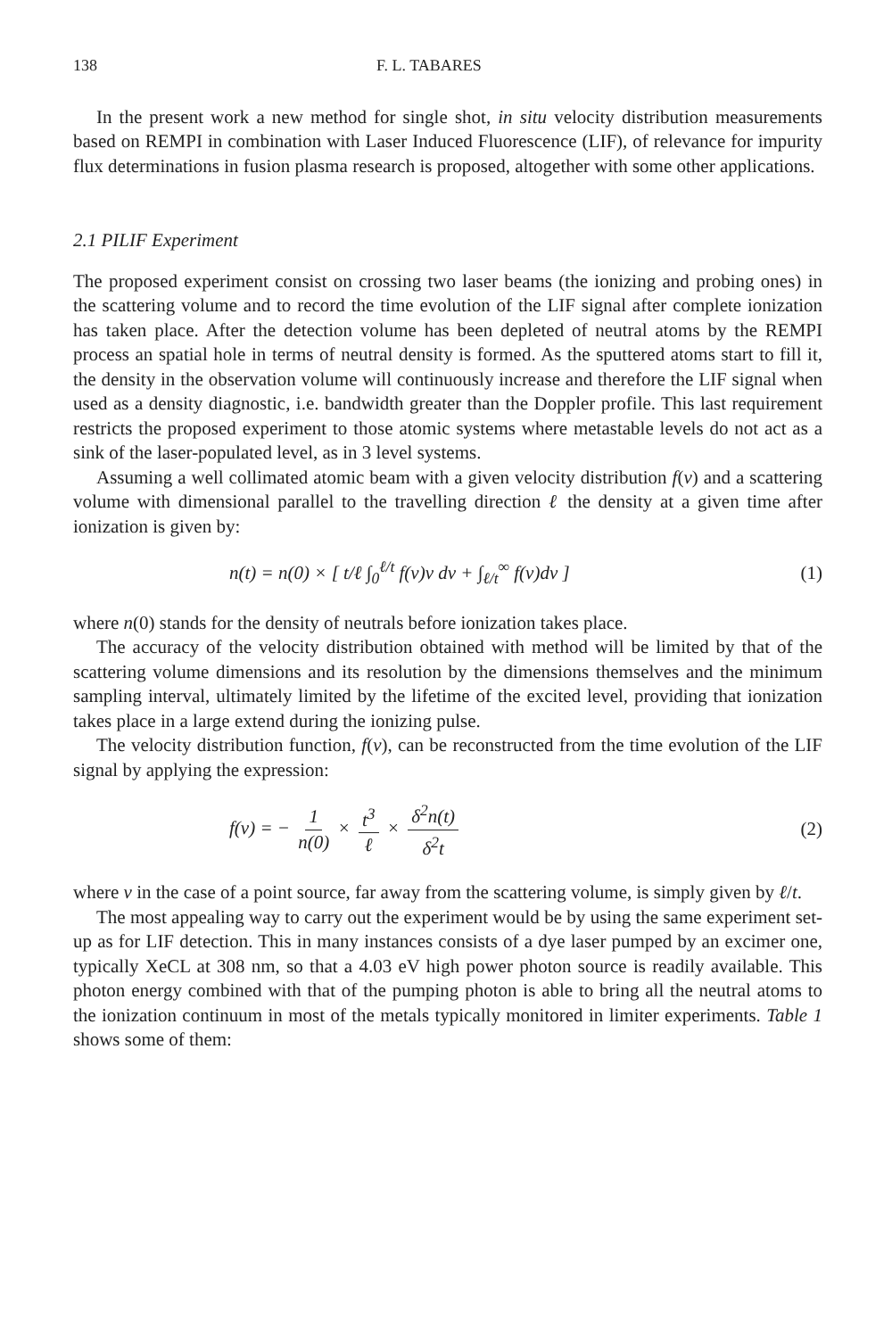138 F. L. TABARES
In the present work a new method for single shot, in situ velocity distribution measurements based on REMPI in combination with Laser Induced Fluorescence (LIF), of relevance for impurity flux determinations in fusion plasma research is proposed, altogether with some other applications.
2.1 PILIF Experiment
The proposed experiment consist on crossing two laser beams (the ionizing and probing ones) in the scattering volume and to record the time evolution of the LIF signal after complete ionization has taken place. After the detection volume has been depleted of neutral atoms by the REMPI process an spatial hole in terms of neutral density is formed. As the sputtered atoms start to fill it, the density in the observation volume will continuously increase and therefore the LIF signal when used as a density diagnostic, i.e. bandwidth greater than the Doppler profile. This last requirement restricts the proposed experiment to those atomic systems where metastable levels do not act as a sink of the laser-populated level, as in 3 level systems.
Assuming a well collimated atomic beam with a given velocity distribution f(v) and a scattering volume with dimensional parallel to the travelling direction ℓ the density at a given time after ionization is given by:
n(t) = n(0) × [ t/ℓ ∫<sub>0</sub><sup>ℓ/t</sup> f(v)v dv + ∫<sub>ℓ/t</sub><sup>∞</sup> f(v)dv ] (1)
where n(0) stands for the density of neutrals before ionization takes place.
The accuracy of the velocity distribution obtained with method will be limited by that of the scattering volume dimensions and its resolution by the dimensions themselves and the minimum sampling interval, ultimately limited by the lifetime of the excited level, providing that ionization takes place in a large extend during the ionizing pulse.
The velocity distribution function, f(v), can be reconstructed from the time evolution of the LIF signal by applying the expression:
f(v) = − 1 n(0) × t<sup>3</sup> ℓ × δ<sup>2</sup>n(t) δ<sup>2</sup>t (2)
where v in the case of a point source, far away from the scattering volume, is simply given by ℓ/t.
The most appealing way to carry out the experiment would be by using the same experiment set-up as for LIF detection. This in many instances consists of a dye laser pumped by an excimer one, typically XeCL at 308 nm, so that a 4.03 eV high power photon source is readily available. This photon energy combined with that of the pumping photon is able to bring all the neutral atoms to the ionization continuum in most of the metals typically monitored in limiter experiments. Table 1 shows some of them: